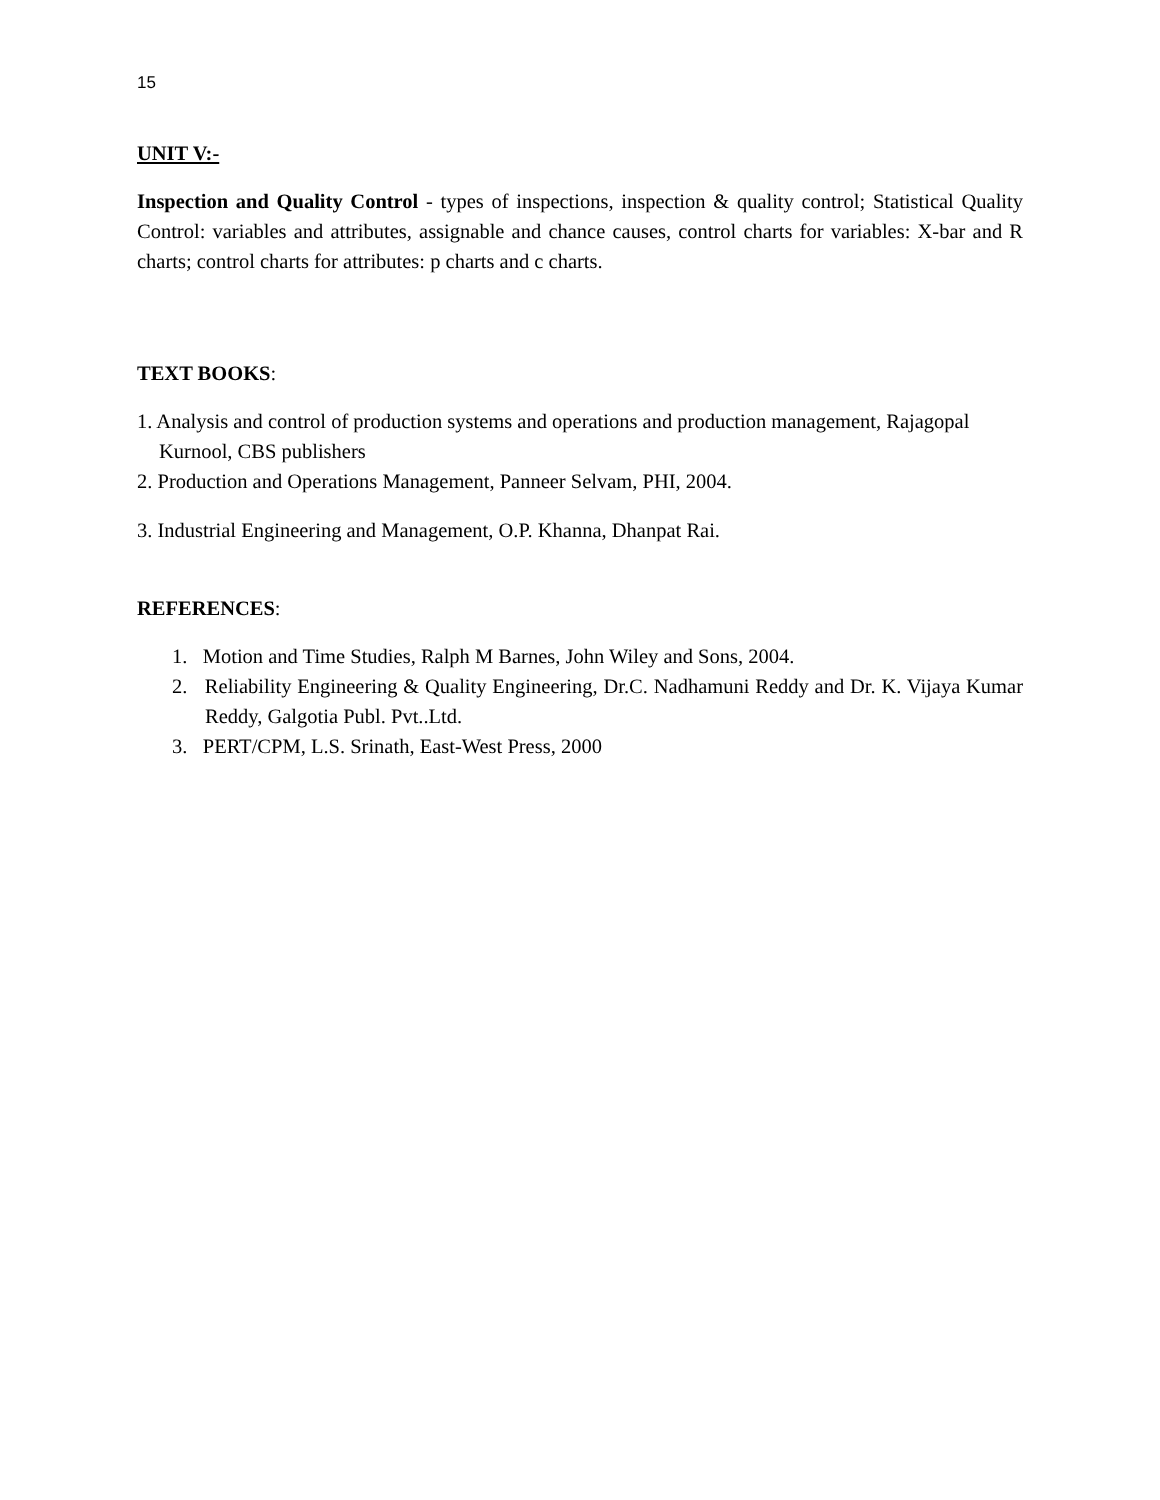15
UNIT V:-
Inspection and Quality Control - types of inspections, inspection & quality control; Statistical Quality Control: variables and attributes, assignable and chance causes, control charts for variables: X-bar and R charts; control charts for attributes: p charts and c charts.
TEXT BOOKS:
1. Analysis and control of production systems and operations and production management, Rajagopal Kurnool, CBS publishers
2. Production and Operations Management, Panneer Selvam, PHI, 2004.
3. Industrial Engineering and Management, O.P. Khanna, Dhanpat Rai.
REFERENCES:
1. Motion and Time Studies, Ralph M Barnes, John Wiley and Sons, 2004.
2. Reliability Engineering & Quality Engineering, Dr.C. Nadhamuni Reddy and Dr. K. Vijaya Kumar Reddy, Galgotia Publ. Pvt..Ltd.
3. PERT/CPM, L.S. Srinath, East-West Press, 2000